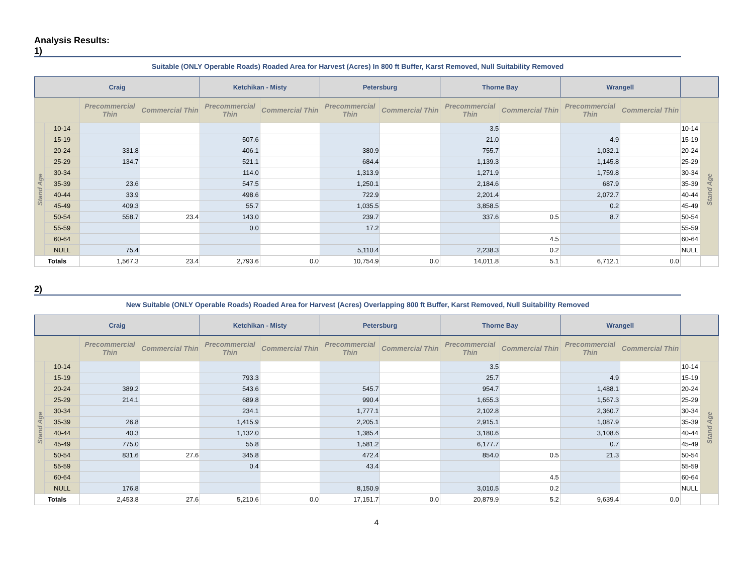Analysis Results:
1)
Suitable (ONLY Operable Roads) Roaded Area for Harvest (Acres) In 800 ft Buffer, Karst Removed, Null Suitability Removed
| Craig | | | | Ketchikan - Misty | | Petersburg | | Thorne Bay | | Wrangell | | | |
| --- | --- | --- | --- | --- | --- | --- | --- | --- | --- | --- | --- | --- | --- |
| | | Precommercial Thin | Commercial Thin | Precommercial Thin | Commercial Thin | Precommercial Thin | Commercial Thin | Precommercial Thin | Commercial Thin | Precommercial Thin | Commercial Thin | | |
| Stand Age | 10-14 | | | | | | | 3.5 | | | | 10-14 | Stand Age |
| | 15-19 | | | 507.6 | | | | 21.0 | | 4.9 | | 15-19 | |
| | 20-24 | 331.8 | | 406.1 | | 380.9 | | 755.7 | | 1,032.1 | | 20-24 | |
| | 25-29 | 134.7 | | 521.1 | | 684.4 | | 1,139.3 | | 1,145.8 | | 25-29 | |
| | 30-34 | | | 114.0 | | 1,313.9 | | 1,271.9 | | 1,759.8 | | 30-34 | |
| | 35-39 | 23.6 | | 547.5 | | 1,250.1 | | 2,184.6 | | 687.9 | | 35-39 | |
| | 40-44 | 33.9 | | 498.6 | | 722.9 | | 2,201.4 | | 2,072.7 | | 40-44 | |
| | 45-49 | 409.3 | | 55.7 | | 1,035.5 | | 3,858.5 | | 0.2 | | 45-49 | |
| | 50-54 | 558.7 | 23.4 | 143.0 | | 239.7 | | 337.6 | 0.5 | 8.7 | | 50-54 | |
| | 55-59 | | | 0.0 | | 17.2 | | | | | | 55-59 | |
| | 60-64 | | | | | | | | 4.5 | | | 60-64 | |
| | NULL | 75.4 | | | | 5,110.4 | | 2,238.3 | 0.2 | | | NULL | |
| Totals | | 1,567.3 | 23.4 | 2,793.6 | 0.0 | 10,754.9 | 0.0 | 14,011.8 | 5.1 | 6,712.1 | 0.0 | | |
2)
New Suitable (ONLY Operable Roads) Roaded Area for Harvest (Acres) Overlapping 800 ft Buffer, Karst Removed, Null Suitability Removed
| Craig | | | | Ketchikan - Misty | | Petersburg | | Thorne Bay | | Wrangell | | | |
| --- | --- | --- | --- | --- | --- | --- | --- | --- | --- | --- | --- | --- | --- |
| | | Precommercial Thin | Commercial Thin | Precommercial Thin | Commercial Thin | Precommercial Thin | Commercial Thin | Precommercial Thin | Commercial Thin | Precommercial Thin | Commercial Thin | | |
| Stand Age | 10-14 | | | | | | | 3.5 | | | | 10-14 | Stand Age |
| | 15-19 | | | 793.3 | | | | 25.7 | | 4.9 | | 15-19 | |
| | 20-24 | 389.2 | | 543.6 | | 545.7 | | 954.7 | | 1,488.1 | | 20-24 | |
| | 25-29 | 214.1 | | 689.8 | | 990.4 | | 1,655.3 | | 1,567.3 | | 25-29 | |
| | 30-34 | | | 234.1 | | 1,777.1 | | 2,102.8 | | 2,360.7 | | 30-34 | |
| | 35-39 | 26.8 | | 1,415.9 | | 2,205.1 | | 2,915.1 | | 1,087.9 | | 35-39 | |
| | 40-44 | 40.3 | | 1,132.0 | | 1,385.4 | | 3,180.6 | | 3,108.6 | | 40-44 | |
| | 45-49 | 775.0 | | 55.8 | | 1,581.2 | | 6,177.7 | | 0.7 | | 45-49 | |
| | 50-54 | 831.6 | 27.6 | 345.8 | | 472.4 | | 854.0 | 0.5 | 21.3 | | 50-54 | |
| | 55-59 | | | 0.4 | | 43.4 | | | | | | 55-59 | |
| | 60-64 | | | | | | | | 4.5 | | | 60-64 | |
| | NULL | 176.8 | | | | 8,150.9 | | 3,010.5 | 0.2 | | | NULL | |
| Totals | | 2,453.8 | 27.6 | 5,210.6 | 0.0 | 17,151.7 | 0.0 | 20,879.9 | 5.2 | 9,639.4 | 0.0 | | |
4